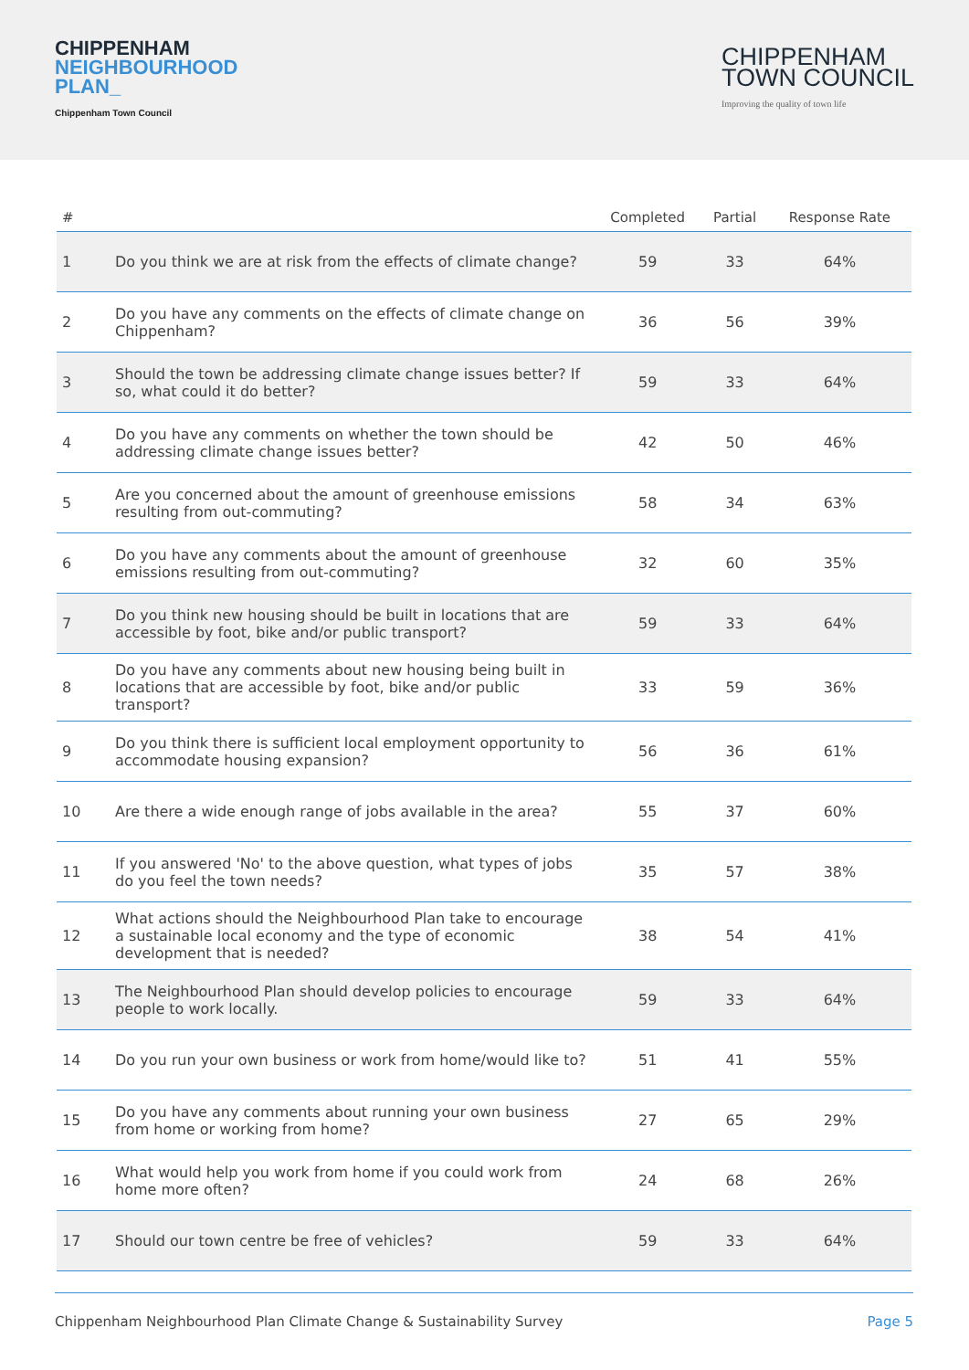CHIPPENHAM
NEIGHBOURHOOD
PLAN_
Chippenham Town Council
CHIPPENHAM
TOWN COUNCIL
Improving the quality of town life
| # | | Completed | Partial | Response Rate |
| --- | --- | --- | --- | --- |
| 1 | Do you think we are at risk from the effects of climate change? | 59 | 33 | 64% |
| 2 | Do you have any comments on the effects of climate change on Chippenham? | 36 | 56 | 39% |
| 3 | Should the town be addressing climate change issues better? If so, what could it do better? | 59 | 33 | 64% |
| 4 | Do you have any comments on whether the town should be addressing climate change issues better? | 42 | 50 | 46% |
| 5 | Are you concerned about the amount of greenhouse emissions resulting from out-commuting? | 58 | 34 | 63% |
| 6 | Do you have any comments about the amount of greenhouse emissions resulting from out-commuting? | 32 | 60 | 35% |
| 7 | Do you think new housing should be built in locations that are accessible by foot, bike and/or public transport? | 59 | 33 | 64% |
| 8 | Do you have any comments about new housing being built in locations that are accessible by foot, bike and/or public transport? | 33 | 59 | 36% |
| 9 | Do you think there is sufficient local employment opportunity to accommodate housing expansion? | 56 | 36 | 61% |
| 10 | Are there a wide enough range of jobs available in the area? | 55 | 37 | 60% |
| 11 | If you answered 'No' to the above question, what types of jobs do you feel the town needs? | 35 | 57 | 38% |
| 12 | What actions should the Neighbourhood Plan take to encourage a sustainable local economy and the type of economic development that is needed? | 38 | 54 | 41% |
| 13 | The Neighbourhood Plan should develop policies to encourage people to work locally. | 59 | 33 | 64% |
| 14 | Do you run your own business or work from home/would like to? | 51 | 41 | 55% |
| 15 | Do you have any comments about running your own business from home or working from home? | 27 | 65 | 29% |
| 16 | What would help you work from home if you could work from home more often? | 24 | 68 | 26% |
| 17 | Should our town centre be free of vehicles? | 59 | 33 | 64% |
Chippenham Neighbourhood Plan Climate Change & Sustainability Survey Page 5